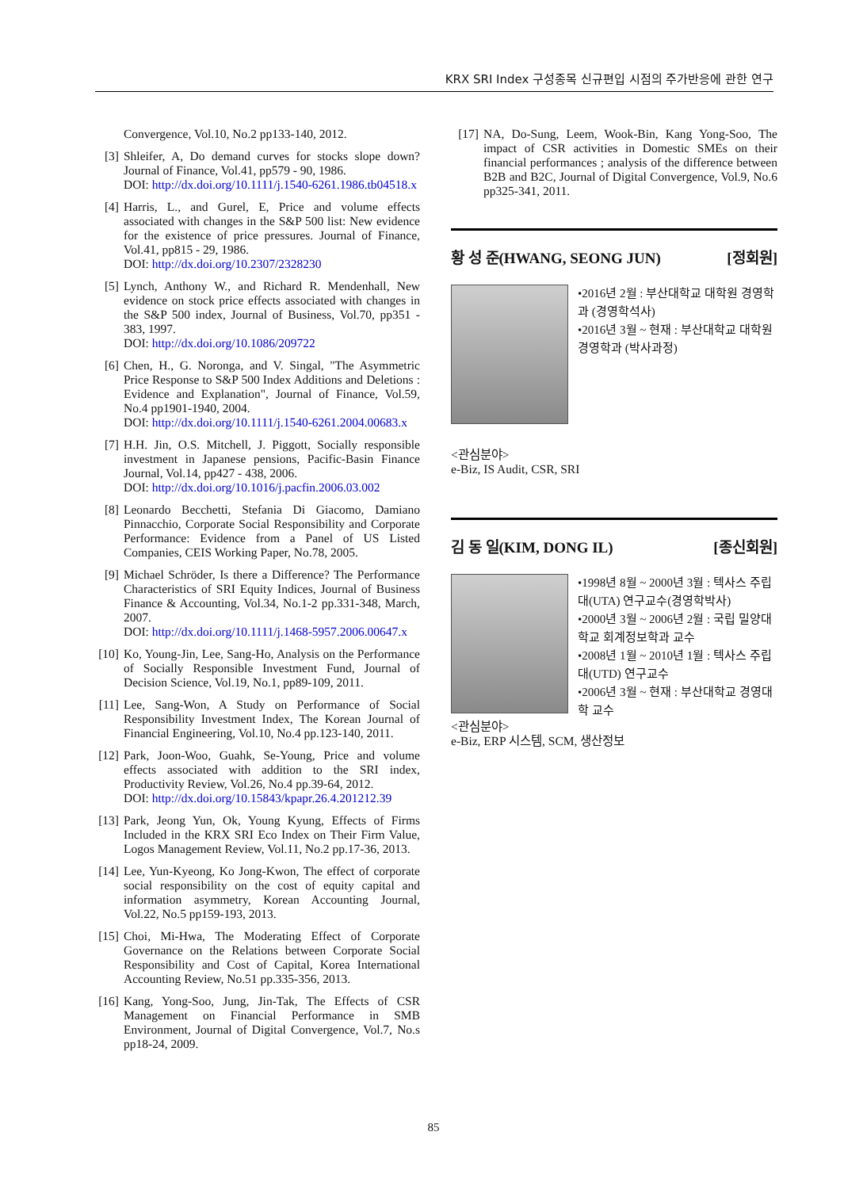KRX SRI Index 구성종목 신규편입 시점의 주가반응에 관한 연구
Convergence, Vol.10, No.2 pp133-140, 2012.
[3] Shleifer, A, Do demand curves for stocks slope down? Journal of Finance, Vol.41, pp579 - 90, 1986.
DOI: http://dx.doi.org/10.1111/j.1540-6261.1986.tb04518.x
[4] Harris, L., and Gurel, E, Price and volume effects associated with changes in the S&P 500 list: New evidence for the existence of price pressures. Journal of Finance, Vol.41, pp815 - 29, 1986.
DOI: http://dx.doi.org/10.2307/2328230
[5] Lynch, Anthony W., and Richard R. Mendenhall, New evidence on stock price effects associated with changes in the S&P 500 index, Journal of Business, Vol.70, pp351 - 383, 1997.
DOI: http://dx.doi.org/10.1086/209722
[6] Chen, H., G. Noronga, and V. Singal, "The Asymmetric Price Response to S&P 500 Index Additions and Deletions : Evidence and Explanation", Journal of Finance, Vol.59, No.4 pp1901-1940, 2004.
DOI: http://dx.doi.org/10.1111/j.1540-6261.2004.00683.x
[7] H.H. Jin, O.S. Mitchell, J. Piggott, Socially responsible investment in Japanese pensions, Pacific-Basin Finance Journal, Vol.14, pp427 - 438, 2006.
DOI: http://dx.doi.org/10.1016/j.pacfin.2006.03.002
[8] Leonardo Becchetti, Stefania Di Giacomo, Damiano Pinnacchio, Corporate Social Responsibility and Corporate Performance: Evidence from a Panel of US Listed Companies, CEIS Working Paper, No.78, 2005.
[9] Michael Schröder, Is there a Difference? The Performance Characteristics of SRI Equity Indices, Journal of Business Finance & Accounting, Vol.34, No.1-2 pp.331-348, March, 2007.
DOI: http://dx.doi.org/10.1111/j.1468-5957.2006.00647.x
[10] Ko, Young-Jin, Lee, Sang-Ho, Analysis on the Performance of Socially Responsible Investment Fund, Journal of Decision Science, Vol.19, No.1, pp89-109, 2011.
[11] Lee, Sang-Won, A Study on Performance of Social Responsibility Investment Index, The Korean Journal of Financial Engineering, Vol.10, No.4 pp.123-140, 2011.
[12] Park, Joon-Woo, Guahk, Se-Young, Price and volume effects associated with addition to the SRI index, Productivity Review, Vol.26, No.4 pp.39-64, 2012.
DOI: http://dx.doi.org/10.15843/kpapr.26.4.201212.39
[13] Park, Jeong Yun, Ok, Young Kyung, Effects of Firms Included in the KRX SRI Eco Index on Their Firm Value, Logos Management Review, Vol.11, No.2 pp.17-36, 2013.
[14] Lee, Yun-Kyeong, Ko Jong-Kwon, The effect of corporate social responsibility on the cost of equity capital and information asymmetry, Korean Accounting Journal, Vol.22, No.5 pp159-193, 2013.
[15] Choi, Mi-Hwa, The Moderating Effect of Corporate Governance on the Relations between Corporate Social Responsibility and Cost of Capital, Korea International Accounting Review, No.51 pp.335-356, 2013.
[16] Kang, Yong-Soo, Jung, Jin-Tak, The Effects of CSR Management on Financial Performance in SMB Environment, Journal of Digital Convergence, Vol.7, No.s pp18-24, 2009.
[17] NA, Do-Sung, Leem, Wook-Bin, Kang Yong-Soo, The impact of CSR activities in Domestic SMEs on their financial performances ; analysis of the difference between B2B and B2C, Journal of Digital Convergence, Vol.9, No.6 pp325-341, 2011.
황 성 준(HWANG, SEONG JUN) [정회원]
•2016년 2월 : 부산대학교 대학원 경영학과 (경영학석사)
•2016년 3월 ~ 현재 : 부산대학교 대학원 경영학과 (박사과정)
<관심분야>
e-Biz, IS Audit, CSR, SRI
김 동 일(KIM, DONG IL) [종신회원]
•1998년 8월 ~ 2000년 3월 : 텍사스 주립대(UTA) 연구교수(경영학박사)
•2000년 3월 ~ 2006년 2월 : 국립 밀양대학교 회계정보학과 교수
•2008년 1월 ~ 2010년 1월 : 텍사스 주립대(UTD) 연구교수
•2006년 3월 ~ 현재 : 부산대학교 경영대학 교수
<관심분야>
e-Biz, ERP 시스템, SCM, 생산정보
85